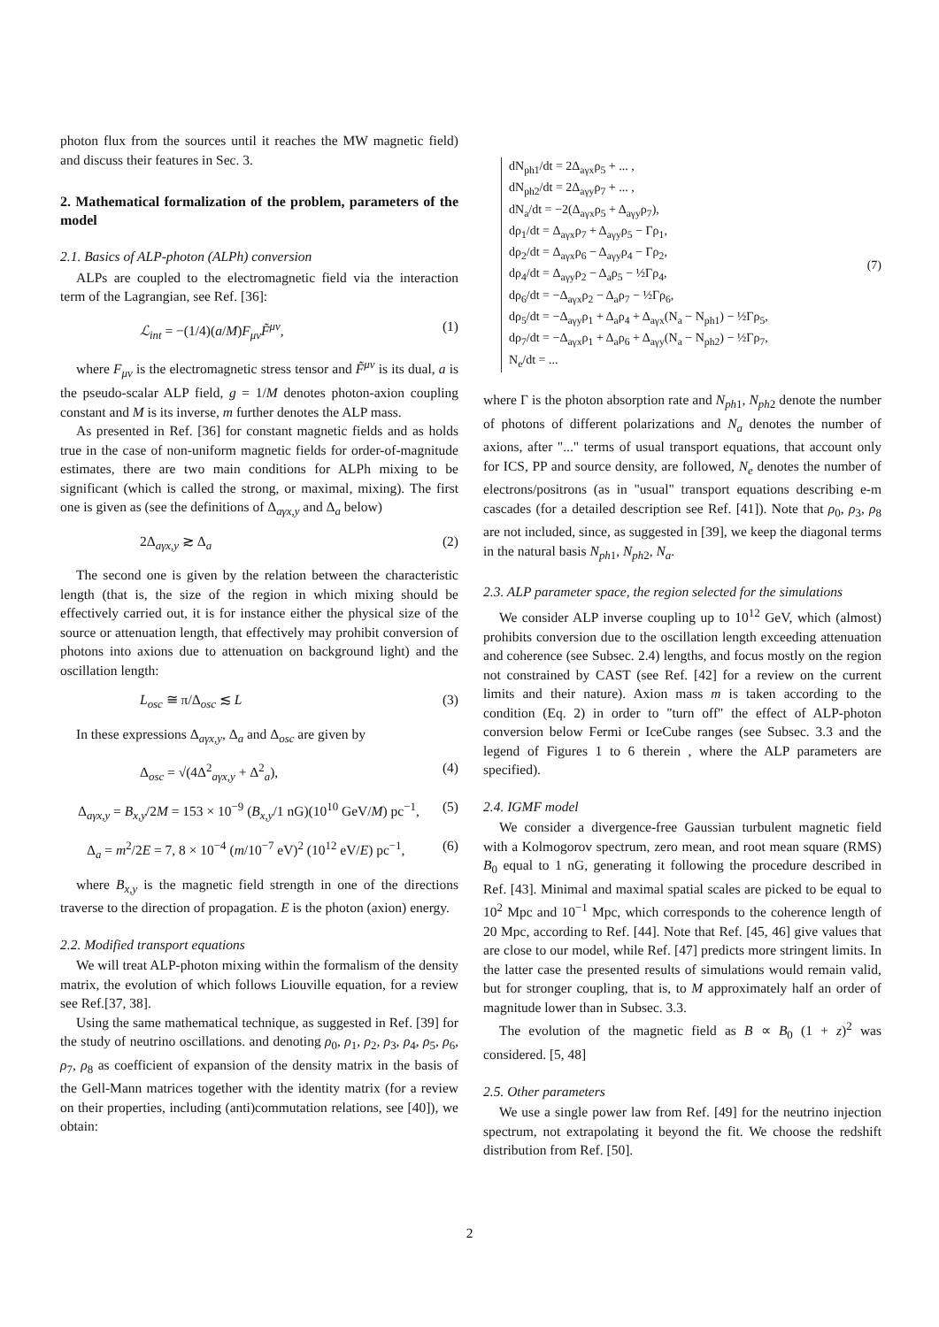photon flux from the sources until it reaches the MW magnetic field) and discuss their features in Sec. 3.
2. Mathematical formalization of the problem, parameters of the model
2.1. Basics of ALP-photon (ALPh) conversion
ALPs are coupled to the electromagnetic field via the interaction term of the Lagrangian, see Ref. [36]:
ℒ<sub>int</sub> = −(1/4)(a/M)F<sub>μν</sub>F̃<sup>μν</sup>, (1)
where F<sub>μν</sub> is the electromagnetic stress tensor and F̃<sup>μν</sup> is its dual, a is the pseudo-scalar ALP field, g = 1/M denotes photon-axion coupling constant and M is its inverse, m further denotes the ALP mass.
As presented in Ref. [36] for constant magnetic fields and as holds true in the case of non-uniform magnetic fields for order-of-magnitude estimates, there are two main conditions for ALPh mixing to be significant (which is called the strong, or maximal, mixing). The first one is given as (see the definitions of Δ<sub>aγx,y</sub> and Δ<sub>a</sub> below)
2Δ<sub>aγx,y</sub> ≳ Δ<sub>a</sub> (2)
The second one is given by the relation between the characteristic length (that is, the size of the region in which mixing should be effectively carried out, it is for instance either the physical size of the source or attenuation length, that effectively may prohibit conversion of photons into axions due to attenuation on background light) and the oscillation length:
L<sub>osc</sub> ≅ π/Δ<sub>osc</sub> ≲ L (3)
In these expressions Δ<sub>aγx,y</sub>, Δ<sub>a</sub> and Δ<sub>osc</sub> are given by
Δ<sub>osc</sub> = √(4Δ<sup>2</sup><sub>aγx,y</sub> + Δ<sup>2</sup><sub>a</sub>), (4)
Δ<sub>aγx,y</sub> = B<sub>x,y</sub>/2M = 153 × 10<sup>−9</sup> (B<sub>x,y</sub>/1 nG)(10<sup>10</sup> GeV/M) pc<sup>−1</sup>, (5)
Δ<sub>a</sub> = m<sup>2</sup>/2E = 7, 8 × 10<sup>−4</sup> (m/10<sup>−7</sup> eV)<sup>2</sup> (10<sup>12</sup> eV/E) pc<sup>−1</sup>, (6)
where B<sub>x,y</sub> is the magnetic field strength in one of the directions traverse to the direction of propagation. E is the photon (axion) energy.
2.2. Modified transport equations
We will treat ALP-photon mixing within the formalism of the density matrix, the evolution of which follows Liouville equation, for a review see Ref.[37, 38].
Using the same mathematical technique, as suggested in Ref. [39] for the study of neutrino oscillations. and denoting ρ<sub>0</sub>, ρ<sub>1</sub>, ρ<sub>2</sub>, ρ<sub>3</sub>, ρ<sub>4</sub>, ρ<sub>5</sub>, ρ<sub>6</sub>, ρ<sub>7</sub>, ρ<sub>8</sub> as coefficient of expansion of the density matrix in the basis of the Gell-Mann matrices together with the identity matrix (for a review on their properties, including (anti)commutation relations, see [40]), we obtain:
dN<sub>ph1</sub>/dt = 2Δ<sub>aγx</sub>ρ<sub>5</sub> + ... ,
dN<sub>ph2</sub>/dt = 2Δ<sub>aγy</sub>ρ<sub>7</sub> + ... ,
dN<sub>a</sub>/dt = −2(Δ<sub>aγx</sub>ρ<sub>5</sub> + Δ<sub>aγy</sub>ρ<sub>7</sub>),
dρ<sub>1</sub>/dt = Δ<sub>aγx</sub>ρ<sub>7</sub> + Δ<sub>aγy</sub>ρ<sub>5</sub> − Γρ<sub>1</sub>,
dρ<sub>2</sub>/dt = Δ<sub>aγx</sub>ρ<sub>6</sub> − Δ<sub>aγy</sub>ρ<sub>4</sub> − Γρ<sub>2</sub>,
dρ<sub>4</sub>/dt = Δ<sub>aγy</sub>ρ<sub>2</sub> − Δ<sub>a</sub>ρ<sub>5</sub> − ½Γρ<sub>4</sub>,
dρ<sub>6</sub>/dt = −Δ<sub>aγx</sub>ρ<sub>2</sub> − Δ<sub>a</sub>ρ<sub>7</sub> − ½Γρ<sub>6</sub>,
dρ<sub>5</sub>/dt = −Δ<sub>aγy</sub>ρ<sub>1</sub> + Δ<sub>a</sub>ρ<sub>4</sub> + Δ<sub>aγx</sub>(N<sub>a</sub> − N<sub>ph1</sub>) − ½Γρ<sub>5</sub>,
dρ<sub>7</sub>/dt = −Δ<sub>aγx</sub>ρ<sub>1</sub> + Δ<sub>a</sub>ρ<sub>6</sub> + Δ<sub>aγy</sub>(N<sub>a</sub> − N<sub>ph2</sub>) − ½Γρ<sub>7</sub>,
N<sub>e</sub>/dt = ...
(7)
where Γ is the photon absorption rate and N<sub>ph</sub><sub>1</sub>, N<sub>ph</sub><sub>2</sub> denote the number of photons of different polarizations and N<sub>a</sub> denotes the number of axions, after "..." terms of usual transport equations, that account only for ICS, PP and source density, are followed, N<sub>e</sub> denotes the number of electrons/positrons (as in "usual" transport equations describing e-m cascades (for a detailed description see Ref. [41]). Note that ρ<sub>0</sub>, ρ<sub>3</sub>, ρ<sub>8</sub> are not included, since, as suggested in [39], we keep the diagonal terms in the natural basis N<sub>ph</sub><sub>1</sub>, N<sub>ph</sub><sub>2</sub>, N<sub>a</sub>.
2.3. ALP parameter space, the region selected for the simulations
We consider ALP inverse coupling up to 10<sup>12</sup> GeV, which (almost) prohibits conversion due to the oscillation length exceeding attenuation and coherence (see Subsec. 2.4) lengths, and focus mostly on the region not constrained by CAST (see Ref. [42] for a review on the current limits and their nature). Axion mass m is taken according to the condition (Eq. 2) in order to "turn off" the effect of ALP-photon conversion below Fermi or IceCube ranges (see Subsec. 3.3 and the legend of Figures 1 to 6 therein , where the ALP parameters are specified).
2.4. IGMF model
We consider a divergence-free Gaussian turbulent magnetic field with a Kolmogorov spectrum, zero mean, and root mean square (RMS) B<sub>0</sub> equal to 1 nG, generating it following the procedure described in Ref. [43]. Minimal and maximal spatial scales are picked to be equal to 10<sup>2</sup> Mpc and 10<sup>−1</sup> Mpc, which corresponds to the coherence length of 20 Mpc, according to Ref. [44]. Note that Ref. [45, 46] give values that are close to our model, while Ref. [47] predicts more stringent limits. In the latter case the presented results of simulations would remain valid, but for stronger coupling, that is, to M approximately half an order of magnitude lower than in Subsec. 3.3.
The evolution of the magnetic field as B ∝ B<sub>0</sub> (1 + z)<sup>2</sup> was considered. [5, 48]
2.5. Other parameters
We use a single power law from Ref. [49] for the neutrino injection spectrum, not extrapolating it beyond the fit. We choose the redshift distribution from Ref. [50].
2